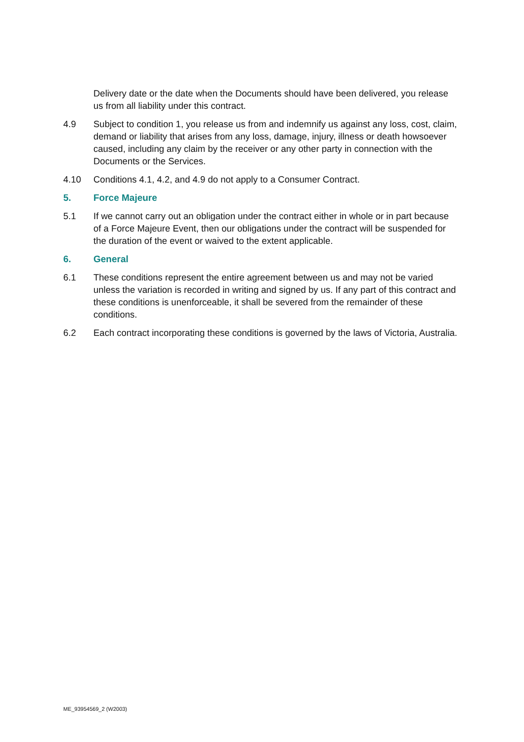Delivery date or the date when the Documents should have been delivered, you release us from all liability under this contract.
4.9 Subject to condition 1, you release us from and indemnify us against any loss, cost, claim, demand or liability that arises from any loss, damage, injury, illness or death howsoever caused, including any claim by the receiver or any other party in connection with the Documents or the Services.
4.10 Conditions 4.1, 4.2, and 4.9 do not apply to a Consumer Contract.
5. Force Majeure
5.1 If we cannot carry out an obligation under the contract either in whole or in part because of a Force Majeure Event, then our obligations under the contract will be suspended for the duration of the event or waived to the extent applicable.
6. General
6.1 These conditions represent the entire agreement between us and may not be varied unless the variation is recorded in writing and signed by us. If any part of this contract and these conditions is unenforceable, it shall be severed from the remainder of these conditions.
6.2 Each contract incorporating these conditions is governed by the laws of Victoria, Australia.
ME_93954569_2 (W2003)